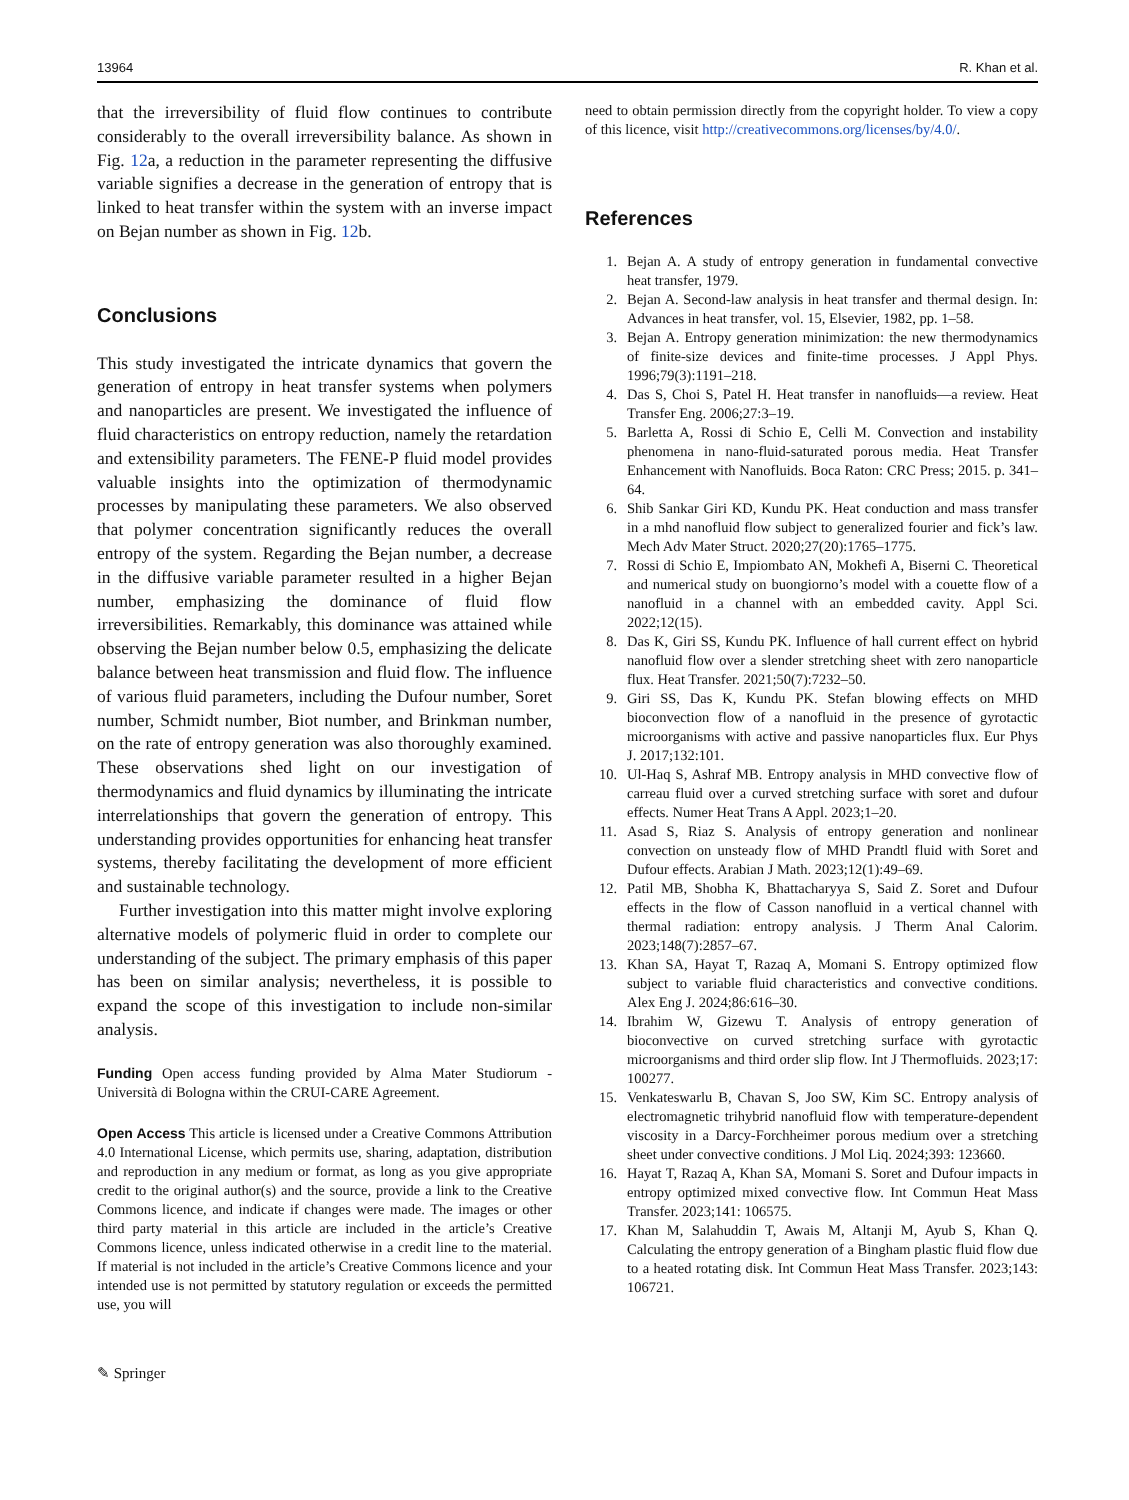13964 R. Khan et al.
that the irreversibility of fluid flow continues to contribute considerably to the overall irreversibility balance. As shown in Fig. 12a, a reduction in the parameter representing the diffusive variable signifies a decrease in the generation of entropy that is linked to heat transfer within the system with an inverse impact on Bejan number as shown in Fig. 12b.
Conclusions
This study investigated the intricate dynamics that govern the generation of entropy in heat transfer systems when polymers and nanoparticles are present. We investigated the influence of fluid characteristics on entropy reduction, namely the retardation and extensibility parameters. The FENE-P fluid model provides valuable insights into the optimization of thermodynamic processes by manipulating these parameters. We also observed that polymer concentration significantly reduces the overall entropy of the system. Regarding the Bejan number, a decrease in the diffusive variable parameter resulted in a higher Bejan number, emphasizing the dominance of fluid flow irreversibilities. Remarkably, this dominance was attained while observing the Bejan number below 0.5, emphasizing the delicate balance between heat transmission and fluid flow. The influence of various fluid parameters, including the Dufour number, Soret number, Schmidt number, Biot number, and Brinkman number, on the rate of entropy generation was also thoroughly examined. These observations shed light on our investigation of thermodynamics and fluid dynamics by illuminating the intricate interrelationships that govern the generation of entropy. This understanding provides opportunities for enhancing heat transfer systems, thereby facilitating the development of more efficient and sustainable technology.
Further investigation into this matter might involve exploring alternative models of polymeric fluid in order to complete our understanding of the subject. The primary emphasis of this paper has been on similar analysis; nevertheless, it is possible to expand the scope of this investigation to include non-similar analysis.
Funding Open access funding provided by Alma Mater Studiorum - Università di Bologna within the CRUI-CARE Agreement.
Open Access This article is licensed under a Creative Commons Attribution 4.0 International License, which permits use, sharing, adaptation, distribution and reproduction in any medium or format, as long as you give appropriate credit to the original author(s) and the source, provide a link to the Creative Commons licence, and indicate if changes were made. The images or other third party material in this article are included in the article’s Creative Commons licence, unless indicated otherwise in a credit line to the material. If material is not included in the article’s Creative Commons licence and your intended use is not permitted by statutory regulation or exceeds the permitted use, you will
need to obtain permission directly from the copyright holder. To view a copy of this licence, visit http://creativecommons.org/licenses/by/4.0/.
References
1. Bejan A. A study of entropy generation in fundamental convective heat transfer, 1979.
2. Bejan A. Second-law analysis in heat transfer and thermal design. In: Advances in heat transfer, vol. 15, Elsevier, 1982, pp. 1–58.
3. Bejan A. Entropy generation minimization: the new thermodynamics of finite-size devices and finite-time processes. J Appl Phys. 1996;79(3):1191–218.
4. Das S, Choi S, Patel H. Heat transfer in nanofluids—a review. Heat Transfer Eng. 2006;27:3–19.
5. Barletta A, Rossi di Schio E, Celli M. Convection and instability phenomena in nano-fluid-saturated porous media. Heat Transfer Enhancement with Nanofluids. Boca Raton: CRC Press; 2015. p. 341–64.
6. Shib Sankar Giri KD, Kundu PK. Heat conduction and mass transfer in a mhd nanofluid flow subject to generalized fourier and fick’s law. Mech Adv Mater Struct. 2020;27(20):1765–1775.
7. Rossi di Schio E, Impiombato AN, Mokhefi A, Biserni C. Theoretical and numerical study on buongiorno’s model with a couette flow of a nanofluid in a channel with an embedded cavity. Appl Sci. 2022;12(15).
8. Das K, Giri SS, Kundu PK. Influence of hall current effect on hybrid nanofluid flow over a slender stretching sheet with zero nanoparticle flux. Heat Transfer. 2021;50(7):7232–50.
9. Giri SS, Das K, Kundu PK. Stefan blowing effects on MHD bioconvection flow of a nanofluid in the presence of gyrotactic microorganisms with active and passive nanoparticles flux. Eur Phys J. 2017;132:101.
10. Ul-Haq S, Ashraf MB. Entropy analysis in MHD convective flow of carreau fluid over a curved stretching surface with soret and dufour effects. Numer Heat Trans A Appl. 2023;1–20.
11. Asad S, Riaz S. Analysis of entropy generation and nonlinear convection on unsteady flow of MHD Prandtl fluid with Soret and Dufour effects. Arabian J Math. 2023;12(1):49–69.
12. Patil MB, Shobha K, Bhattacharyya S, Said Z. Soret and Dufour effects in the flow of Casson nanofluid in a vertical channel with thermal radiation: entropy analysis. J Therm Anal Calorim. 2023;148(7):2857–67.
13. Khan SA, Hayat T, Razaq A, Momani S. Entropy optimized flow subject to variable fluid characteristics and convective conditions. Alex Eng J. 2024;86:616–30.
14. Ibrahim W, Gizewu T. Analysis of entropy generation of bioconvective on curved stretching surface with gyrotactic microorganisms and third order slip flow. Int J Thermofluids. 2023;17: 100277.
15. Venkateswarlu B, Chavan S, Joo SW, Kim SC. Entropy analysis of electromagnetic trihybrid nanofluid flow with temperature-dependent viscosity in a Darcy-Forchheimer porous medium over a stretching sheet under convective conditions. J Mol Liq. 2024;393: 123660.
16. Hayat T, Razaq A, Khan SA, Momani S. Soret and Dufour impacts in entropy optimized mixed convective flow. Int Commun Heat Mass Transfer. 2023;141: 106575.
17. Khan M, Salahuddin T, Awais M, Altanji M, Ayub S, Khan Q. Calculating the entropy generation of a Bingham plastic fluid flow due to a heated rotating disk. Int Commun Heat Mass Transfer. 2023;143: 106721.
✎ Springer